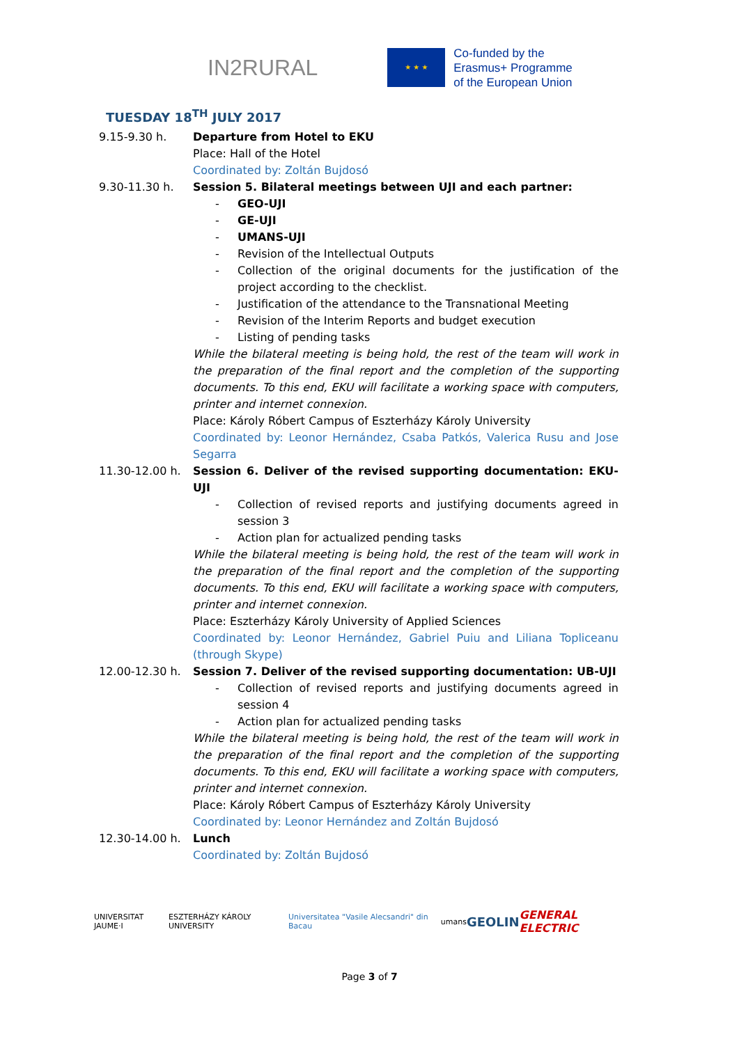IN2RURAL
★ ★ ★
Co-funded by the
Erasmus+ Programme
of the European Union
TUESDAY 18<sup>TH</sup> JULY 2017
9.15-9.30 h. Departure from Hotel to EKU
Place: Hall of the Hotel
Coordinated by: Zoltán Bujdosó
9.30-11.30 h. Session 5. Bilateral meetings between UJI and each partner:
- GEO-UJI
- GE-UJI
- UMANS-UJI
- Revision of the Intellectual Outputs
- Collection of the original documents for the justification of the project according to the checklist.
- Justification of the attendance to the Transnational Meeting
- Revision of the Interim Reports and budget execution
- Listing of pending tasks
While the bilateral meeting is being hold, the rest of the team will work in the preparation of the final report and the completion of the supporting documents. To this end, EKU will facilitate a working space with computers, printer and internet connexion.
Place: Károly Róbert Campus of Eszterházy Károly University
Coordinated by: Leonor Hernández, Csaba Patkós, Valerica Rusu and Jose Segarra
11.30-12.00 h. Session 6. Deliver of the revised supporting documentation: EKU-UJI
- Collection of revised reports and justifying documents agreed in session 3
- Action plan for actualized pending tasks
While the bilateral meeting is being hold, the rest of the team will work in the preparation of the final report and the completion of the supporting documents. To this end, EKU will facilitate a working space with computers, printer and internet connexion.
Place: Eszterházy Károly University of Applied Sciences
Coordinated by: Leonor Hernández, Gabriel Puiu and Liliana Topliceanu (through Skype)
12.00-12.30 h. Session 7. Deliver of the revised supporting documentation: UB-UJI
- Collection of revised reports and justifying documents agreed in session 4
- Action plan for actualized pending tasks
While the bilateral meeting is being hold, the rest of the team will work in the preparation of the final report and the completion of the supporting documents. To this end, EKU will facilitate a working space with computers, printer and internet connexion.
Place: Károly Róbert Campus of Eszterházy Károly University
Coordinated by: Leonor Hernández and Zoltán Bujdosó
12.30-14.00 h. Lunch
Coordinated by: Zoltán Bujdosó
UNIVERSITAT JAUME·I ESZTERHÁZY KÁROLY UNIVERSITY Universitatea "Vasile Alecsandri" din Bacau umans GEOLIN GENERAL ELECTRIC
Page 3 of 7